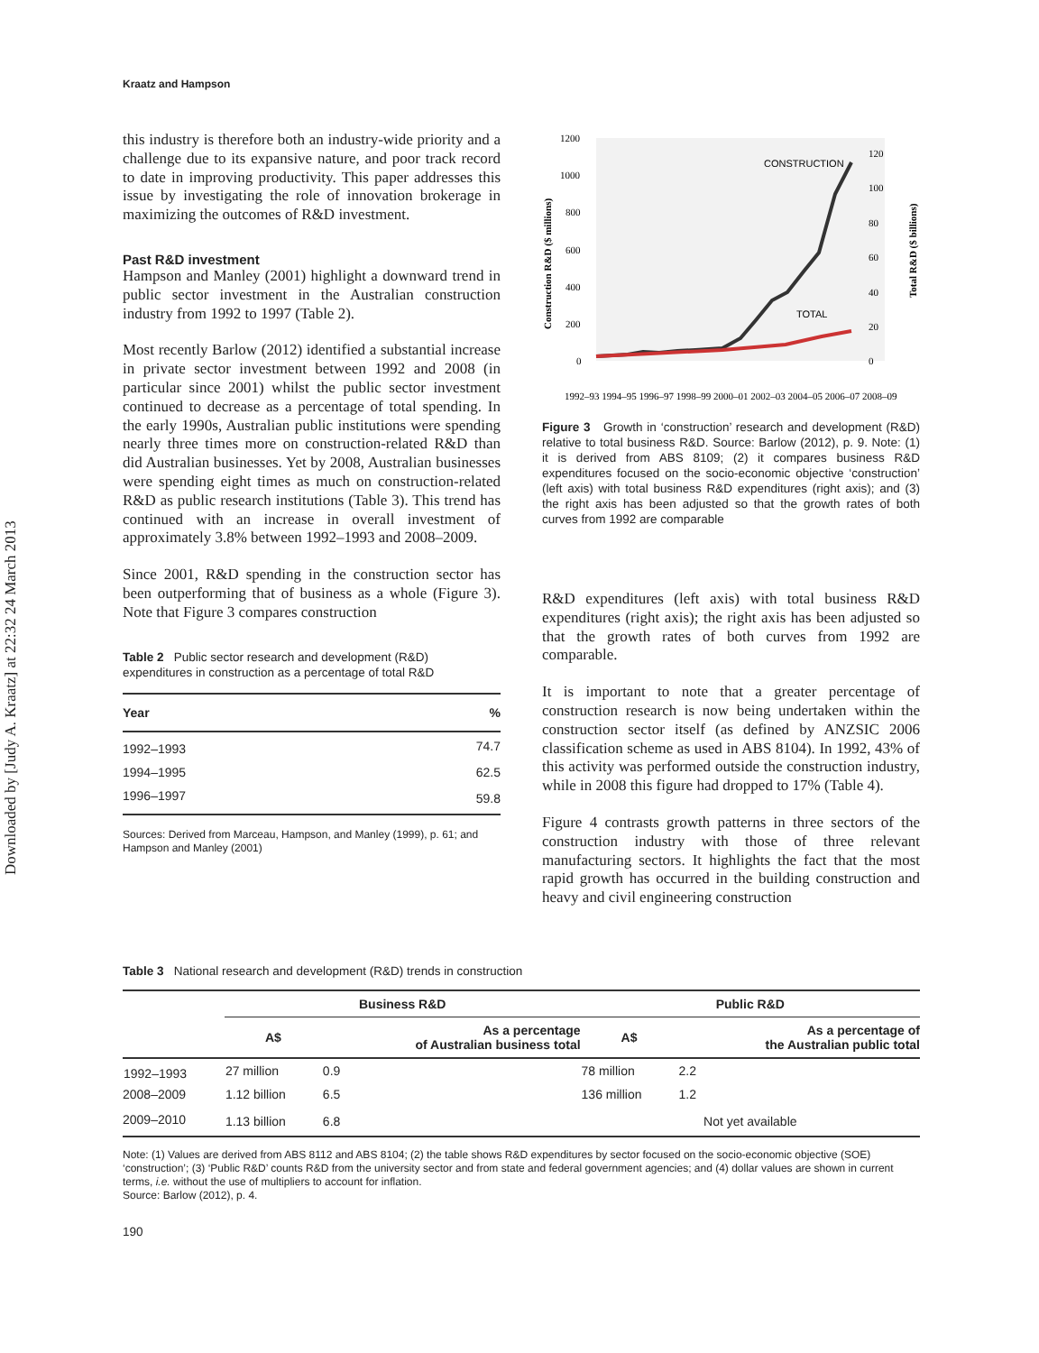Downloaded by [Judy A. Kraatz] at 22:32 24 March 2013
Kraatz and Hampson
this industry is therefore both an industry-wide priority and a challenge due to its expansive nature, and poor track record to date in improving productivity. This paper addresses this issue by investigating the role of innovation brokerage in maximizing the outcomes of R&D investment.
Past R&D investment
Hampson and Manley (2001) highlight a downward trend in public sector investment in the Australian construction industry from 1992 to 1997 (Table 2).
Most recently Barlow (2012) identified a substantial increase in private sector investment between 1992 and 2008 (in particular since 2001) whilst the public sector investment continued to decrease as a percentage of total spending. In the early 1990s, Australian public institutions were spending nearly three times more on construction-related R&D than did Australian businesses. Yet by 2008, Australian businesses were spending eight times as much on construction-related R&D as public research institutions (Table 3). This trend has continued with an increase in overall investment of approximately 3.8% between 1992–1993 and 2008–2009.
Since 2001, R&D spending in the construction sector has been outperforming that of business as a whole (Figure 3). Note that Figure 3 compares construction
Table 2 Public sector research and development (R&D) expenditures in construction as a percentage of total R&D
| Year | % |
| --- | --- |
| 1992–1993 | 74.7 |
| 1994–1995 | 62.5 |
| 1996–1997 | 59.8 |
Sources: Derived from Marceau, Hampson, and Manley (1999), p. 61; and Hampson and Manley (2001)
Construction R&D ($ millions)
Total R&D ($ billions)
1200
1000
800
600
400
200
0
120
100
80
60
40
20
0
CONSTRUCTION
TOTAL
1992–93 1994–95 1996–97 1998–99 2000–01 2002–03 2004–05 2006–07 2008–09
Figure 3 Growth in ‘construction’ research and development (R&D) relative to total business R&D. Source: Barlow (2012), p. 9. Note: (1) it is derived from ABS 8109; (2) it compares business R&D expenditures focused on the socio-economic objective ‘construction’ (left axis) with total business R&D expenditures (right axis); and (3) the right axis has been adjusted so that the growth rates of both curves from 1992 are comparable
R&D expenditures (left axis) with total business R&D expenditures (right axis); the right axis has been adjusted so that the growth rates of both curves from 1992 are comparable.
It is important to note that a greater percentage of construction research is now being undertaken within the construction sector itself (as defined by ANZSIC 2006 classification scheme as used in ABS 8104). In 1992, 43% of this activity was performed outside the construction industry, while in 2008 this figure had dropped to 17% (Table 4).
Figure 4 contrasts growth patterns in three sectors of the construction industry with those of three relevant manufacturing sectors. It highlights the fact that the most rapid growth has occurred in the building construction and heavy and civil engineering construction
Table 3 National research and development (R&D) trends in construction
| | Business R&D | | Public R&D | |
| --- | --- | --- | --- | --- |
| | A$ | As a percentage of Australian business total | A$ | As a percentage of the Australian public total |
| 1992–1993 | 27 million | 0.9 | 78 million | 2.2 |
| 2008–2009 | 1.12 billion | 6.5 | 136 million | 1.2 |
| 2009–2010 | 1.13 billion | 6.8 | Not yet available | |
Note: (1) Values are derived from ABS 8112 and ABS 8104; (2) the table shows R&D expenditures by sector focused on the socio-economic objective (SOE) ‘construction’; (3) ‘Public R&D’ counts R&D from the university sector and from state and federal government agencies; and (4) dollar values are shown in current terms, i.e. without the use of multipliers to account for inflation.
Source: Barlow (2012), p. 4.
190